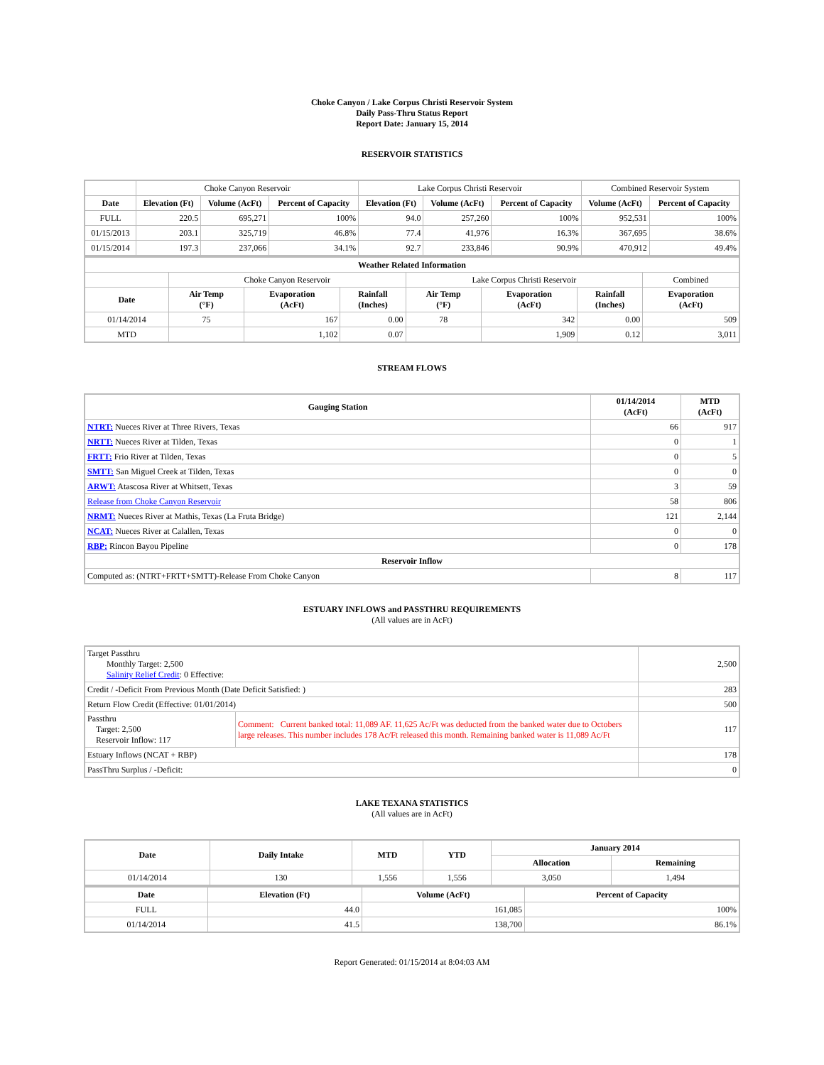Choke Canyon / Lake Corpus Christi Reservoir System
Daily Pass-Thru Status Report
Report Date: January 15, 2014
RESERVOIR STATISTICS
| | Choke Canyon Reservoir | | | Lake Corpus Christi Reservoir | | | Combined Reservoir System | |
| Date | Elevation (Ft) | Volume (AcFt) | Percent of Capacity | Elevation (Ft) | Volume (AcFt) | Percent of Capacity | Volume (AcFt) | Percent of Capacity |
| FULL | 220.5 | 695,271 | 100% | 94.0 | 257,260 | 100% | 952,531 | 100% |
| 01/15/2013 | 203.1 | 325,719 | 46.8% | 77.4 | 41,976 | 16.3% | 367,695 | 38.6% |
| 01/15/2014 | 197.3 | 237,066 | 34.1% | 92.7 | 233,846 | 90.9% | 470,912 | 49.4% |
| Weather Related Information | | | | | | | |
| --- | --- | --- | --- | --- | --- | --- | --- |
| | Choke Canyon Reservoir | | | Lake Corpus Christi Reservoir | | | Combined |
| Date | Air Temp (°F) | Evaporation (AcFt) | Rainfall (Inches) | Air Temp (°F) | Evaporation (AcFt) | Rainfall (Inches) | Evaporation (AcFt) |
| 01/14/2014 | 75 | 167 | 0.00 | 78 | 342 | 0.00 | 509 |
| MTD | | 1,102 | 0.07 | | 1,909 | 0.12 | 3,011 |
STREAM FLOWS
| Gauging Station | 01/14/2014 (AcFt) | MTD (AcFt) |
| --- | --- | --- |
| NTRT: Nueces River at Three Rivers, Texas | 66 | 917 |
| NRTT: Nueces River at Tilden, Texas | 0 | 1 |
| FRTT: Frio River at Tilden, Texas | 0 | 5 |
| SMTT: San Miguel Creek at Tilden, Texas | 0 | 0 |
| ARWT: Atascosa River at Whitsett, Texas | 3 | 59 |
| Release from Choke Canyon Reservoir | 58 | 806 |
| NRMT: Nueces River at Mathis, Texas (La Fruta Bridge) | 121 | 2,144 |
| NCAT: Nueces River at Calallen, Texas | 0 | 0 |
| RBP: Rincon Bayou Pipeline | 0 | 178 |
| Reservoir Inflow | | |
| Computed as: (NTRT+FRTT+SMTT)-Release From Choke Canyon | 8 | 117 |
ESTUARY INFLOWS and PASSTHRU REQUIREMENTS
(All values are in AcFt)
| Target Passthru Monthly Target: 2,500 Salinity Relief Credit : 0 Effective: | | 2,500 |
| Credit / -Deficit From Previous Month (Date Deficit Satisfied: ) | | 283 |
| Return Flow Credit (Effective: 01/01/2014) | | 500 |
| Passthru Target: 2,500 Reservoir Inflow: 117 | Comment: Current banked total: 11,089 AF. 11,625 Ac/Ft was deducted from the banked water due to Octobers large releases. This number includes 178 Ac/Ft released this month. Remaining banked water is 11,089 Ac/Ft | 117 |
| Estuary Inflows (NCAT + RBP) | | 178 |
| PassThru Surplus / -Deficit: | | 0 |
LAKE TEXANA STATISTICS
(All values are in AcFt)
| Date | Daily Intake | MTD | YTD | January 2014 | |
| --- | --- | --- | --- | --- | --- |
| | | | | Allocation | Remaining |
| 01/14/2014 | 130 | 1,556 | 1,556 | 3,050 | 1,494 |
| Date | Elevation (Ft) | Volume (AcFt) | Percent of Capacity |
| --- | --- | --- | --- |
| FULL | 44.0 | 161,085 | 100% |
| 01/14/2014 | 41.5 | 138,700 | 86.1% |
Report Generated: 01/15/2014 at 8:04:03 AM